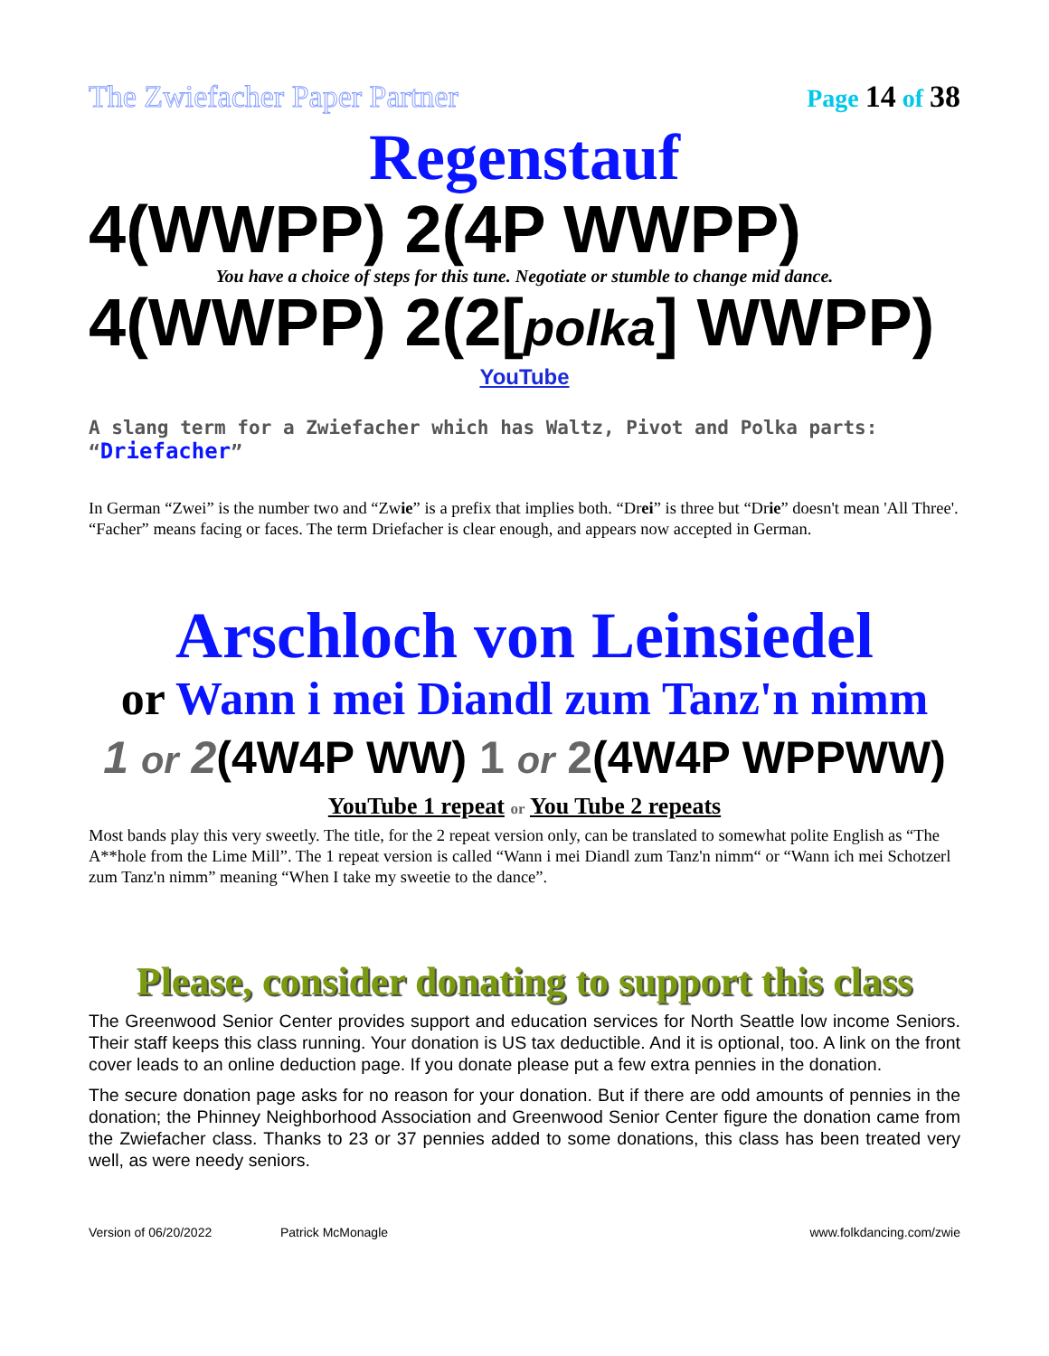The Zwiefacher Paper Partner Page 14 of 38
Regenstauf
4(WWPP) 2(4P WWPP)
You have a choice of steps for this tune. Negotiate or stumble to change mid dance.
4(WWPP) 2(2[polka] WWPP)
YouTube
A slang term for a Zwiefacher which has Waltz, Pivot and Polka parts: “Driefacher”
In German “Zwei” is the number two and “Zwie” is a prefix that implies both. “Drei” is three but “Drie” doesn't mean 'All Three'. “Facher” means facing or faces. The term Driefacher is clear enough, and appears now accepted in German.
Arschloch von Leinsiedel
or Wann i mei Diandl zum Tanz'n nimm
1 or 2(4W4P WW) 1 or 2(4W4P WPPWW)
YouTube 1 repeat or You Tube 2 repeats
Most bands play this very sweetly. The title, for the 2 repeat version only, can be translated to somewhat polite English as “The A**hole from the Lime Mill”. The 1 repeat version is called “Wann i mei Diandl zum Tanz'n nimm“ or “Wann ich mei Schotzerl zum Tanz'n nimm” meaning “When I take my sweetie to the dance”.
Please, consider donating to support this class
The Greenwood Senior Center provides support and education services for North Seattle low income Seniors. Their staff keeps this class running. Your donation is US tax deductible. And it is optional, too. A link on the front cover leads to an online deduction page. If you donate please put a few extra pennies in the donation.
The secure donation page asks for no reason for your donation. But if there are odd amounts of pennies in the donation; the Phinney Neighborhood Association and Greenwood Senior Center figure the donation came from the Zwiefacher class. Thanks to 23 or 37 pennies added to some donations, this class has been treated very well, as were needy seniors.
Version of 06/20/2022 Patrick McMonagle www.folkdancing.com/zwie